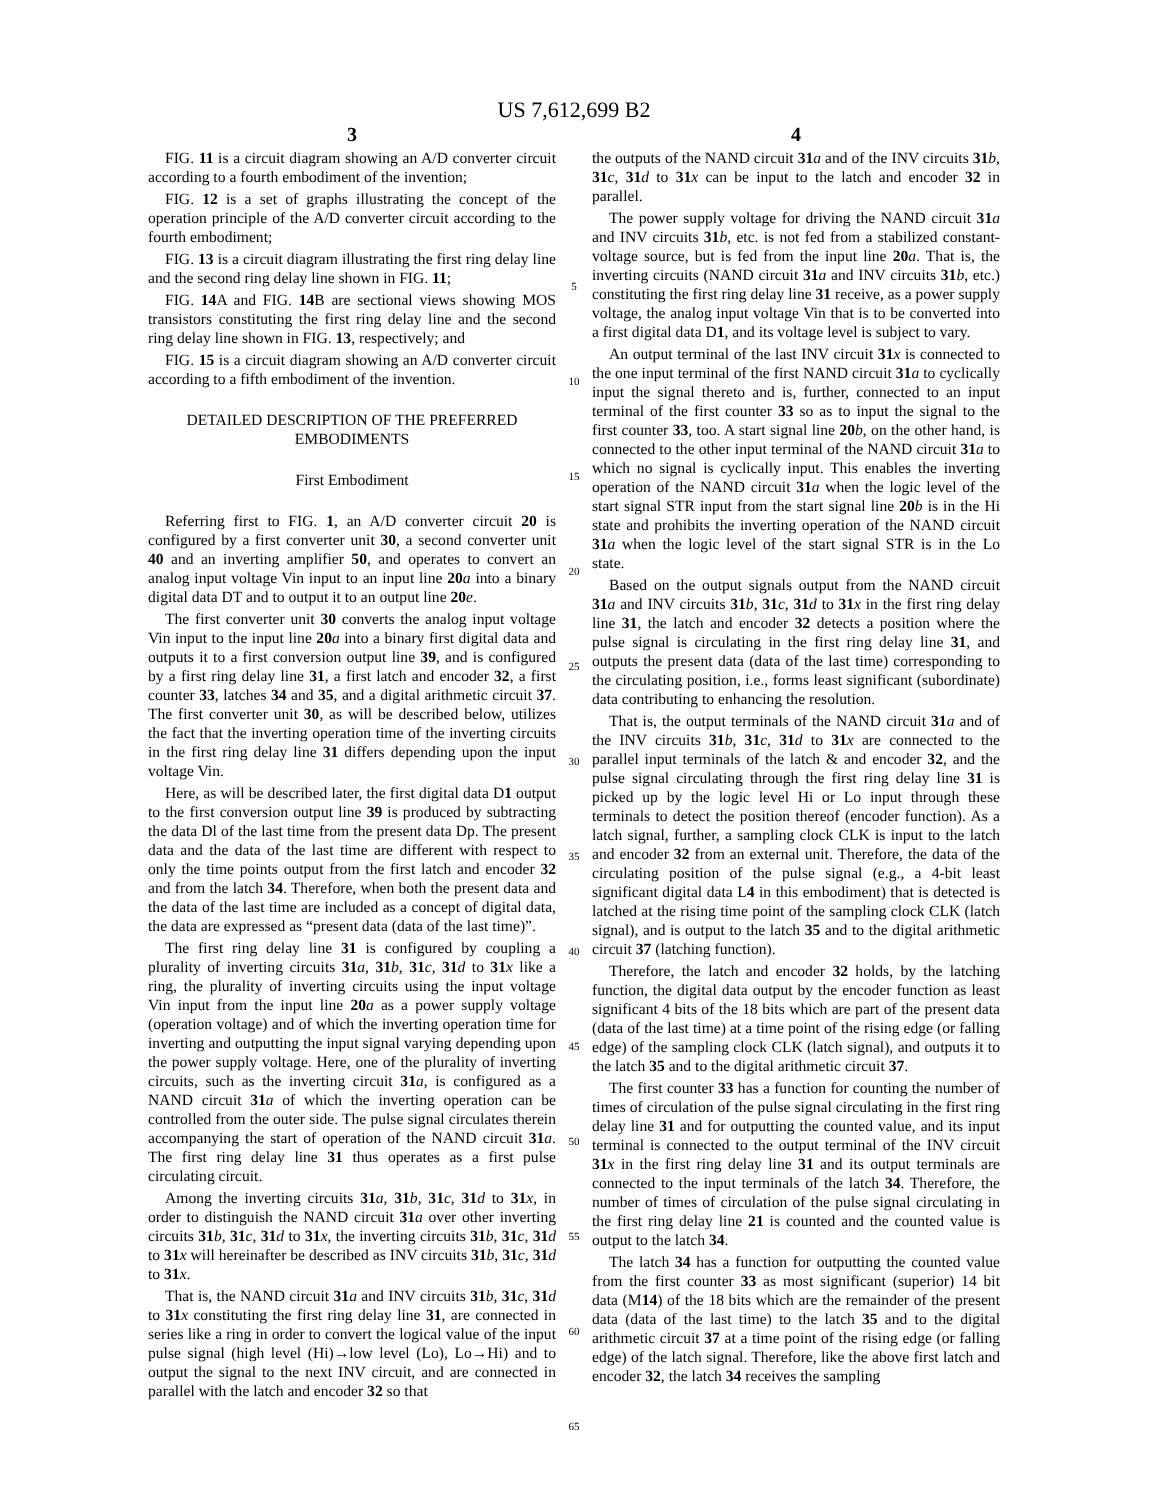US 7,612,699 B2
3
FIG. 11 is a circuit diagram showing an A/D converter circuit according to a fourth embodiment of the invention;
FIG. 12 is a set of graphs illustrating the concept of the operation principle of the A/D converter circuit according to the fourth embodiment;
FIG. 13 is a circuit diagram illustrating the first ring delay line and the second ring delay line shown in FIG. 11;
FIG. 14 A and FIG. 14 B are sectional views showing MOS transistors constituting the first ring delay line and the second ring delay line shown in FIG. 13, respectively; and
FIG. 15 is a circuit diagram showing an A/D converter circuit according to a fifth embodiment of the invention.
DETAILED DESCRIPTION OF THE PREFERRED EMBODIMENTS
First Embodiment
Referring first to FIG. 1, an A/D converter circuit 20 is configured by a first converter unit 30, a second converter unit 40 and an inverting amplifier 50, and operates to convert an analog input voltage Vin input to an input line 20 a into a binary digital data DT and to output it to an output line 20 e.
The first converter unit 30 converts the analog input voltage Vin input to the input line 20 a into a binary first digital data and outputs it to a first conversion output line 39, and is configured by a first ring delay line 31, a first latch and encoder 32, a first counter 33, latches 34 and 35, and a digital arithmetic circuit 37. The first converter unit 30, as will be described below, utilizes the fact that the inverting operation time of the inverting circuits in the first ring delay line 31 differs depending upon the input voltage Vin.
Here, as will be described later, the first digital data D1 output to the first conversion output line 39 is produced by subtracting the data Dl of the last time from the present data Dp. The present data and the data of the last time are different with respect to only the time points output from the first latch and encoder 32 and from the latch 34. Therefore, when both the present data and the data of the last time are included as a concept of digital data, the data are expressed as “present data (data of the last time)”.
The first ring delay line 31 is configured by coupling a plurality of inverting circuits 31 a, 31 b, 31 c, 31 d to 31 x like a ring, the plurality of inverting circuits using the input voltage Vin input from the input line 20 a as a power supply voltage (operation voltage) and of which the inverting operation time for inverting and outputting the input signal varying depending upon the power supply voltage. Here, one of the plurality of inverting circuits, such as the inverting circuit 31 a, is configured as a NAND circuit 31 a of which the inverting operation can be controlled from the outer side. The pulse signal circulates therein accompanying the start of operation of the NAND circuit 31 a. The first ring delay line 31 thus operates as a first pulse circulating circuit.
Among the inverting circuits 31 a, 31 b, 31 c, 31 d to 31 x, in order to distinguish the NAND circuit 31 a over other inverting circuits 31 b, 31 c, 31 d to 31 x, the inverting circuits 31 b, 31 c, 31 d to 31 x will hereinafter be described as INV circuits 31 b, 31 c, 31 d to 31 x.
That is, the NAND circuit 31 a and INV circuits 31 b, 31 c, 31 d to 31 x constituting the first ring delay line 31, are connected in series like a ring in order to convert the logical value of the input pulse signal (high level (Hi)→low level (Lo), Lo→Hi) and to output the signal to the next INV circuit, and are connected in parallel with the latch and encoder 32 so that
5
10
15
20
25
30
35
40
45
50
55
60
65
4
the outputs of the NAND circuit 31 a and of the INV circuits 31 b, 31 c, 31 d to 31 x can be input to the latch and encoder 32 in parallel.
The power supply voltage for driving the NAND circuit 31 a and INV circuits 31 b, etc. is not fed from a stabilized constant-voltage source, but is fed from the input line 20 a. That is, the inverting circuits (NAND circuit 31 a and INV circuits 31 b, etc.) constituting the first ring delay line 31 receive, as a power supply voltage, the analog input voltage Vin that is to be converted into a first digital data D1, and its voltage level is subject to vary.
An output terminal of the last INV circuit 31 x is connected to the one input terminal of the first NAND circuit 31 a to cyclically input the signal thereto and is, further, connected to an input terminal of the first counter 33 so as to input the signal to the first counter 33, too. A start signal line 20 b, on the other hand, is connected to the other input terminal of the NAND circuit 31 a to which no signal is cyclically input. This enables the inverting operation of the NAND circuit 31 a when the logic level of the start signal STR input from the start signal line 20 b is in the Hi state and prohibits the inverting operation of the NAND circuit 31 a when the logic level of the start signal STR is in the Lo state.
Based on the output signals output from the NAND circuit 31 a and INV circuits 31 b, 31 c, 31 d to 31 x in the first ring delay line 31, the latch and encoder 32 detects a position where the pulse signal is circulating in the first ring delay line 31, and outputs the present data (data of the last time) corresponding to the circulating position, i.e., forms least significant (subordinate) data contributing to enhancing the resolution.
That is, the output terminals of the NAND circuit 31 a and of the INV circuits 31 b, 31 c, 31 d to 31 x are connected to the parallel input terminals of the latch & and encoder 32, and the pulse signal circulating through the first ring delay line 31 is picked up by the logic level Hi or Lo input through these terminals to detect the position thereof (encoder function). As a latch signal, further, a sampling clock CLK is input to the latch and encoder 32 from an external unit. Therefore, the data of the circulating position of the pulse signal (e.g., a 4-bit least significant digital data L4 in this embodiment) that is detected is latched at the rising time point of the sampling clock CLK (latch signal), and is output to the latch 35 and to the digital arithmetic circuit 37 (latching function).
Therefore, the latch and encoder 32 holds, by the latching function, the digital data output by the encoder function as least significant 4 bits of the 18 bits which are part of the present data (data of the last time) at a time point of the rising edge (or falling edge) of the sampling clock CLK (latch signal), and outputs it to the latch 35 and to the digital arithmetic circuit 37.
The first counter 33 has a function for counting the number of times of circulation of the pulse signal circulating in the first ring delay line 31 and for outputting the counted value, and its input terminal is connected to the output terminal of the INV circuit 31 x in the first ring delay line 31 and its output terminals are connected to the input terminals of the latch 34. Therefore, the number of times of circulation of the pulse signal circulating in the first ring delay line 21 is counted and the counted value is output to the latch 34.
The latch 34 has a function for outputting the counted value from the first counter 33 as most significant (superior) 14 bit data (M14) of the 18 bits which are the remainder of the present data (data of the last time) to the latch 35 and to the digital arithmetic circuit 37 at a time point of the rising edge (or falling edge) of the latch signal. Therefore, like the above first latch and encoder 32, the latch 34 receives the sampling